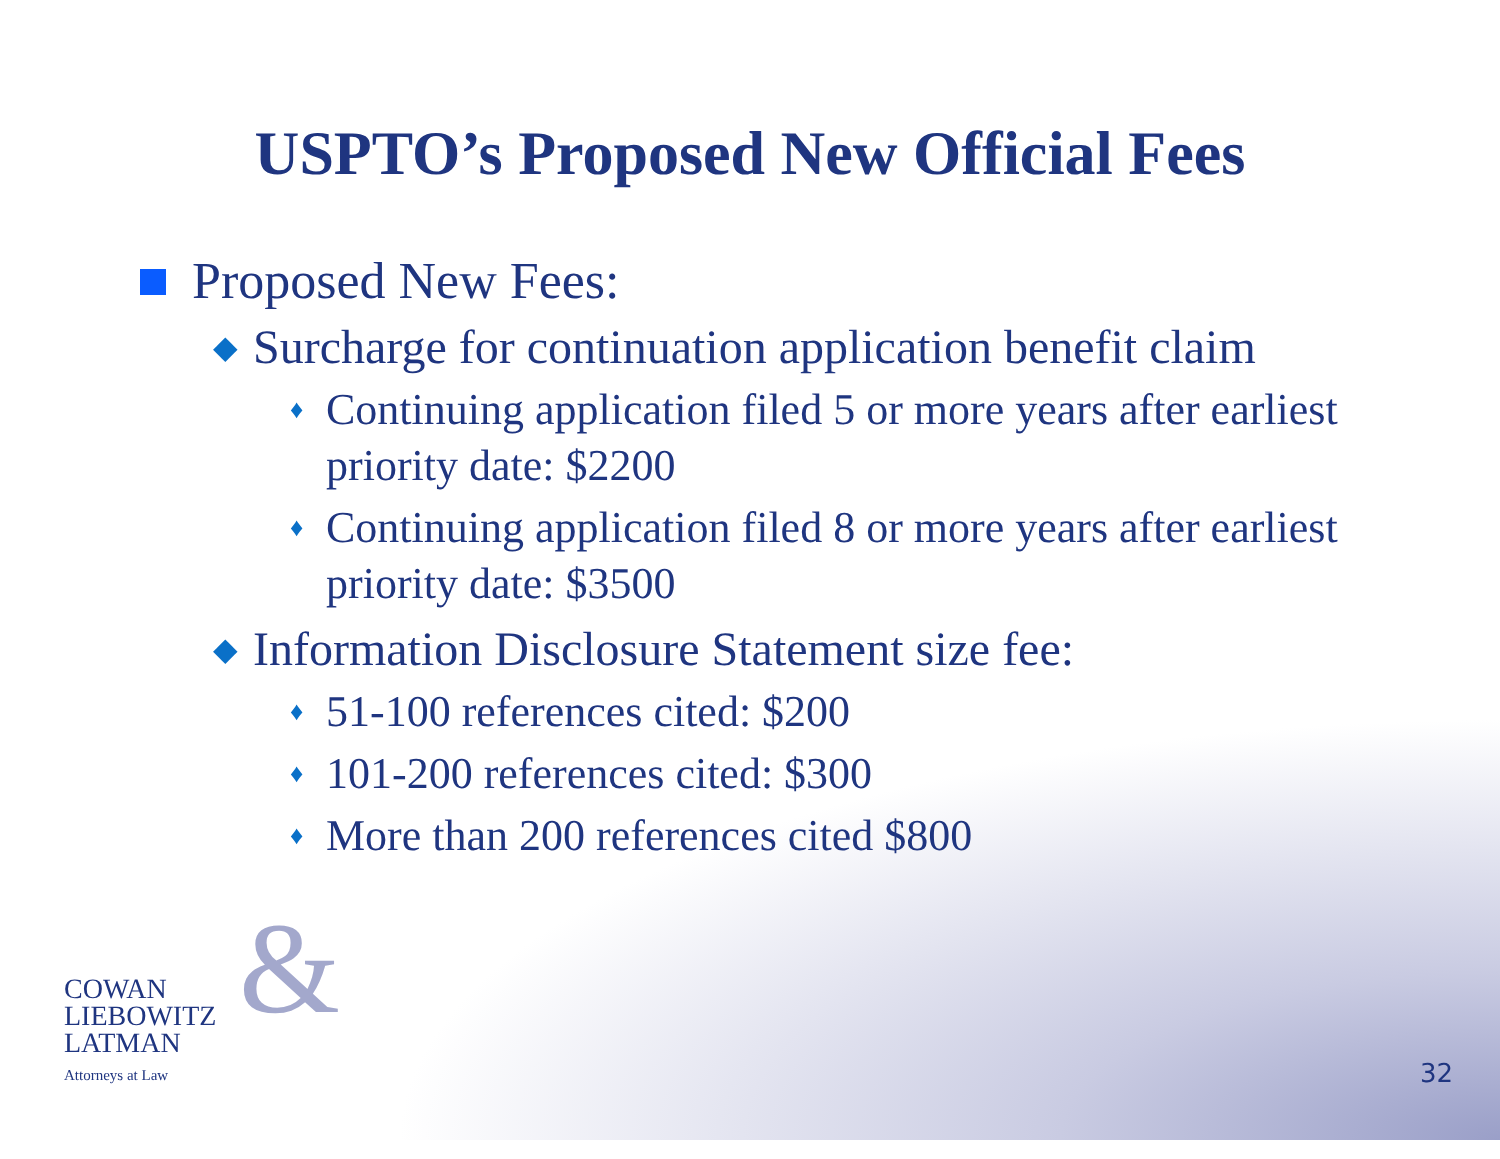USPTO’s Proposed New Official Fees
Proposed New Fees:
◆ Surcharge for continuation application benefit claim
♦ Continuing application filed 5 or more years after earliest priority date: $2200
♦ Continuing application filed 8 or more years after earliest priority date: $3500
◆ Information Disclosure Statement size fee:
♦ 51-100 references cited: $200
♦ 101-200 references cited: $300
♦ More than 200 references cited $800
& COWAN
LIEBOWITZ
LATMAN
Attorneys at Law
32